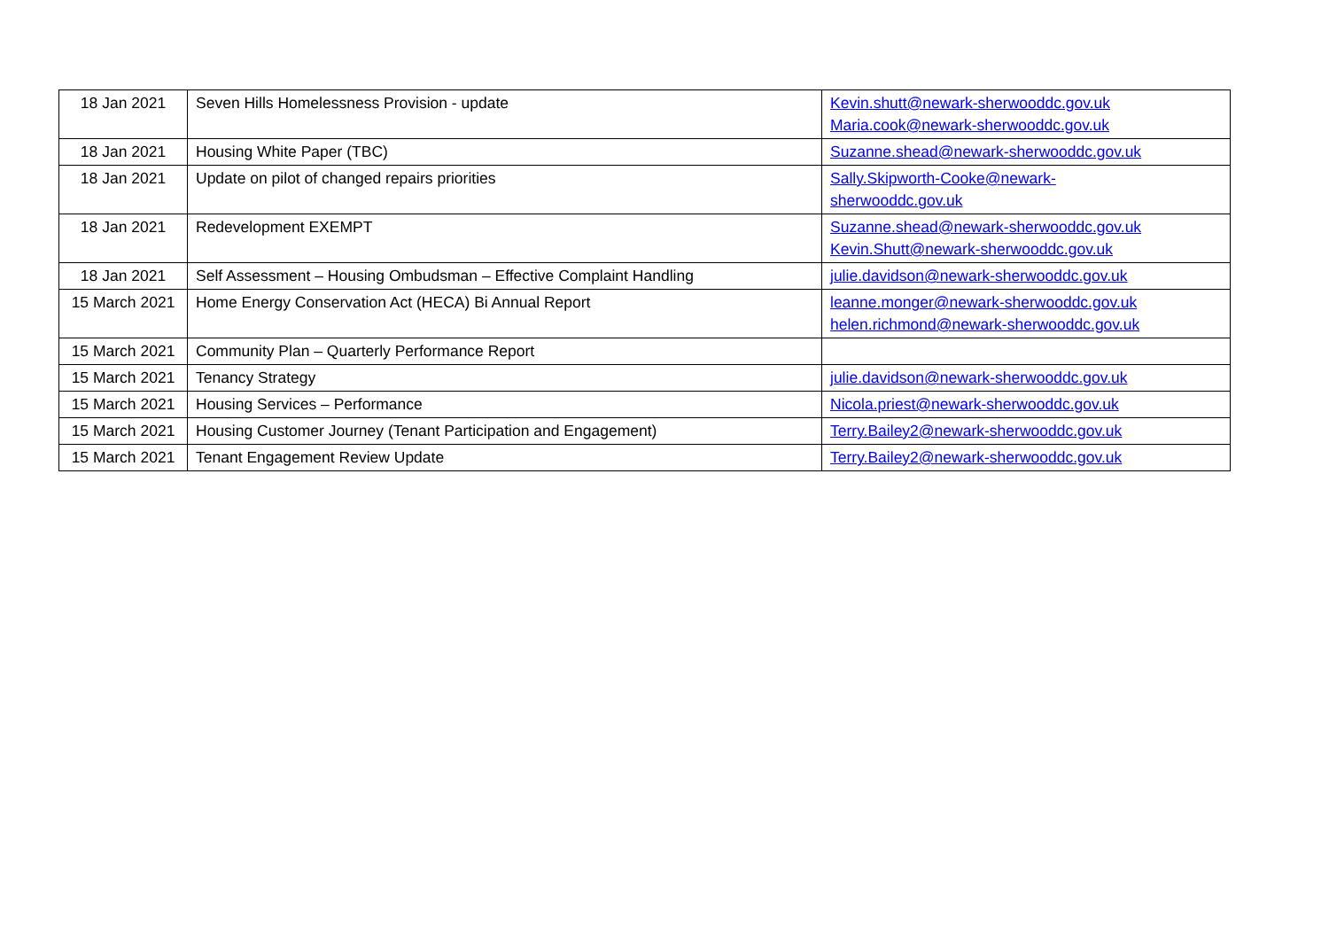| 18 Jan 2021 | Seven Hills Homelessness Provision - update | Kevin.shutt@newark-sherwooddc.gov.uk Maria.cook@newark-sherwooddc.gov.uk |
| 18 Jan 2021 | Housing White Paper (TBC) | Suzanne.shead@newark-sherwooddc.gov.uk |
| 18 Jan 2021 | Update on pilot of changed repairs priorities | Sally.Skipworth-Cooke@newark- sherwooddc.gov.uk |
| 18 Jan 2021 | Redevelopment EXEMPT | Suzanne.shead@newark-sherwooddc.gov.uk Kevin.Shutt@newark-sherwooddc.gov.uk |
| 18 Jan 2021 | Self Assessment – Housing Ombudsman – Effective Complaint Handling | julie.davidson@newark-sherwooddc.gov.uk |
| 15 March 2021 | Home Energy Conservation Act (HECA) Bi Annual Report | leanne.monger@newark-sherwooddc.gov.uk helen.richmond@newark-sherwooddc.gov.uk |
| 15 March 2021 | Community Plan – Quarterly Performance Report | |
| 15 March 2021 | Tenancy Strategy | julie.davidson@newark-sherwooddc.gov.uk |
| 15 March 2021 | Housing Services – Performance | Nicola.priest@newark-sherwooddc.gov.uk |
| 15 March 2021 | Housing Customer Journey (Tenant Participation and Engagement) | Terry.Bailey2@newark-sherwooddc.gov.uk |
| 15 March 2021 | Tenant Engagement Review Update | Terry.Bailey2@newark-sherwooddc.gov.uk |